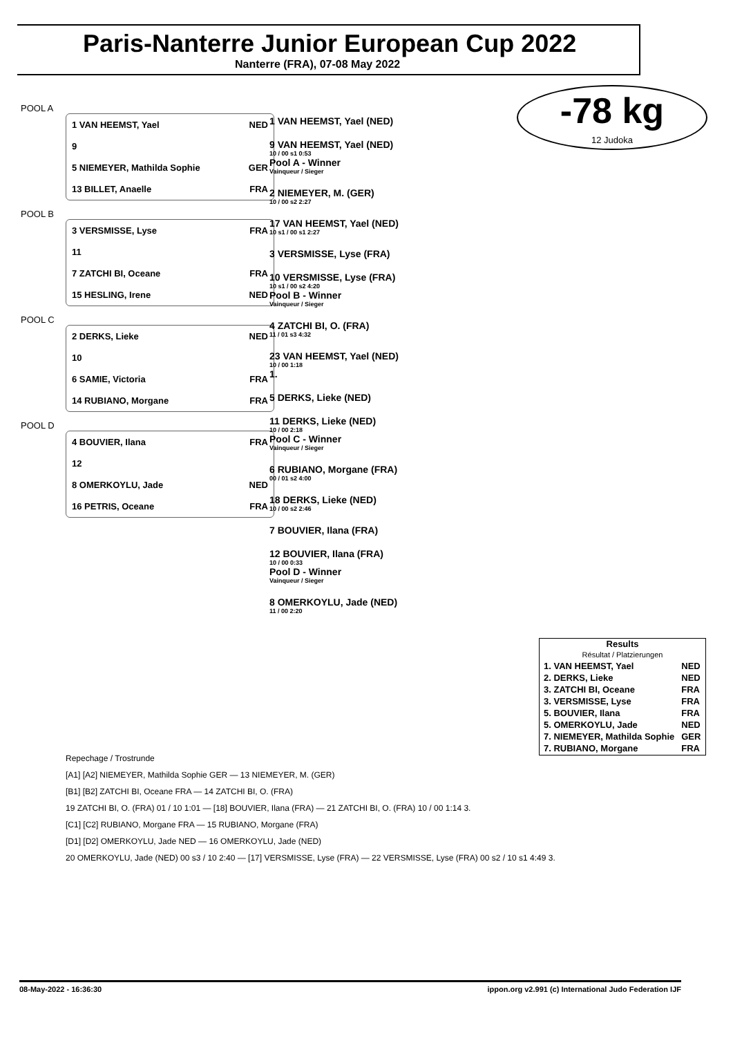Paris-Nanterre Junior European Cup 2022
Nanterre (FRA), 07-08 May 2022
-78 kg
12 Judoka
POOL A
1 VAN HEEMST, Yael NED
9
5 NIEMEYER, Mathilda Sophie GER
13 BILLET, Anaelle FRA
POOL B
3 VERSMISSE, Lyse FRA
11
7 ZATCHI BI, Oceane FRA
15 HESLING, Irene NED
POOL C
2 DERKS, Lieke NED
10
6 SAMIE, Victoria FRA
14 RUBIANO, Morgane FRA
POOL D
4 BOUVIER, Ilana FRA
12
8 OMERKOYLU, Jade NED
16 PETRIS, Oceane FRA
1 VAN HEEMST, Yael (NED)
9 VAN HEEMST, Yael (NED)
10 / 00 s1 0:53
Pool A - Winner
Vainqueur / Sieger
2 NIEMEYER, M. (GER)
10 / 00 s2 2:27
17 VAN HEEMST, Yael (NED)
10 s1 / 00 s1 2:27
3 VERSMISSE, Lyse (FRA)
10 VERSMISSE, Lyse (FRA)
10 s1 / 00 s2 4:20
Pool B - Winner
Vainqueur / Sieger
4 ZATCHI BI, O. (FRA)
11 / 01 s3 4:32
23 VAN HEEMST, Yael (NED)
10 / 00 1:18
1.
5 DERKS, Lieke (NED)
11 DERKS, Lieke (NED)
10 / 00 2:18
Pool C - Winner
Vainqueur / Sieger
6 RUBIANO, Morgane (FRA)
00 / 01 s2 4:00
18 DERKS, Lieke (NED)
10 / 00 s2 2:46
7 BOUVIER, Ilana (FRA)
12 BOUVIER, Ilana (FRA)
10 / 00 0:33
Pool D - Winner
Vainqueur / Sieger
8 OMERKOYLU, Jade (NED)
11 / 00 2:20
Results
Résultat / Platzierungen
| 1. VAN HEEMST, Yael | NED |
| 2. DERKS, Lieke | NED |
| 3. ZATCHI BI, Oceane | FRA |
| 3. VERSMISSE, Lyse | FRA |
| 5. BOUVIER, Ilana | FRA |
| 5. OMERKOYLU, Jade | NED |
| 7. NIEMEYER, Mathilda Sophie | GER |
| 7. RUBIANO, Morgane | FRA |
Repechage / Trostrunde
[A1] [A2] NIEMEYER, Mathilda Sophie GER — 13 NIEMEYER, M. (GER)
[B1] [B2] ZATCHI BI, Oceane FRA — 14 ZATCHI BI, O. (FRA)
19 ZATCHI BI, O. (FRA) 01 / 10 1:01 — [18] BOUVIER, Ilana (FRA) — 21 ZATCHI BI, O. (FRA) 10 / 00 1:14 3.
[C1] [C2] RUBIANO, Morgane FRA — 15 RUBIANO, Morgane (FRA)
[D1] [D2] OMERKOYLU, Jade NED — 16 OMERKOYLU, Jade (NED)
20 OMERKOYLU, Jade (NED) 00 s3 / 10 2:40 — [17] VERSMISSE, Lyse (FRA) — 22 VERSMISSE, Lyse (FRA) 00 s2 / 10 s1 4:49 3.
08-May-2022 - 16:36:30 ippon.org v2.991 (c) International Judo Federation IJF